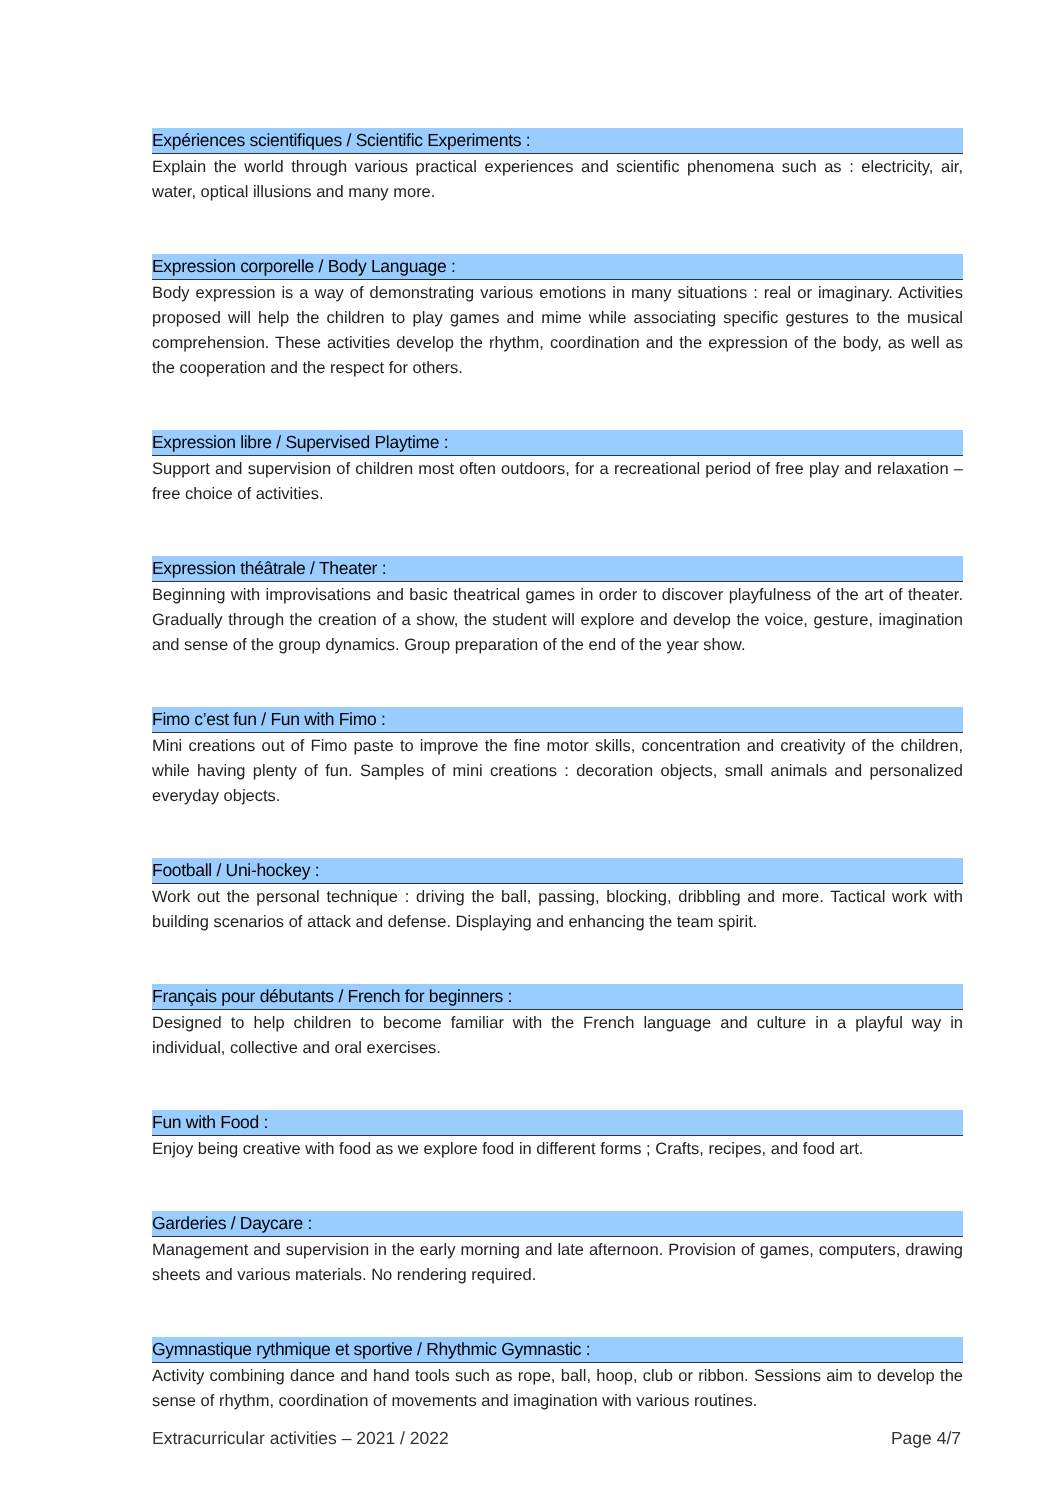Expériences scientifiques / Scientific Experiments :
Explain the world through various practical experiences and scientific phenomena such as : electricity, air, water, optical illusions and many more.
Expression corporelle / Body Language :
Body expression is a way of demonstrating various emotions in many situations : real or imaginary. Activities proposed will help the children to play games and mime while associating specific gestures to the musical comprehension. These activities develop the rhythm, coordination and the expression of the body, as well as the cooperation and the respect for others.
Expression libre / Supervised Playtime :
Support and supervision of children most often outdoors, for a recreational period of free play and relaxation – free choice of activities.
Expression théâtrale / Theater :
Beginning with improvisations and basic theatrical games in order to discover playfulness of the art of theater. Gradually through the creation of a show, the student will explore and develop the voice, gesture, imagination and sense of the group dynamics. Group preparation of the end of the year show.
Fimo c’est fun / Fun with Fimo :
Mini creations out of Fimo paste to improve the fine motor skills, concentration and creativity of the children, while having plenty of fun. Samples of mini creations : decoration objects, small animals and personalized everyday objects.
Football / Uni-hockey :
Work out the personal technique : driving the ball, passing, blocking, dribbling and more. Tactical work with building scenarios of attack and defense. Displaying and enhancing the team spirit.
Français pour débutants / French for beginners :
Designed to help children to become familiar with the French language and culture in a playful way in individual, collective and oral exercises.
Fun with Food :
Enjoy being creative with food as we explore food in different forms ; Crafts, recipes, and food art.
Garderies / Daycare :
Management and supervision in the early morning and late afternoon. Provision of games, computers, drawing sheets and various materials. No rendering required.
Gymnastique rythmique et sportive / Rhythmic Gymnastic :
Activity combining dance and hand tools such as rope, ball, hoop, club or ribbon. Sessions aim to develop the sense of rhythm, coordination of movements and imagination with various routines.
Extracurricular activities – 2021 / 2022 Page 4/7